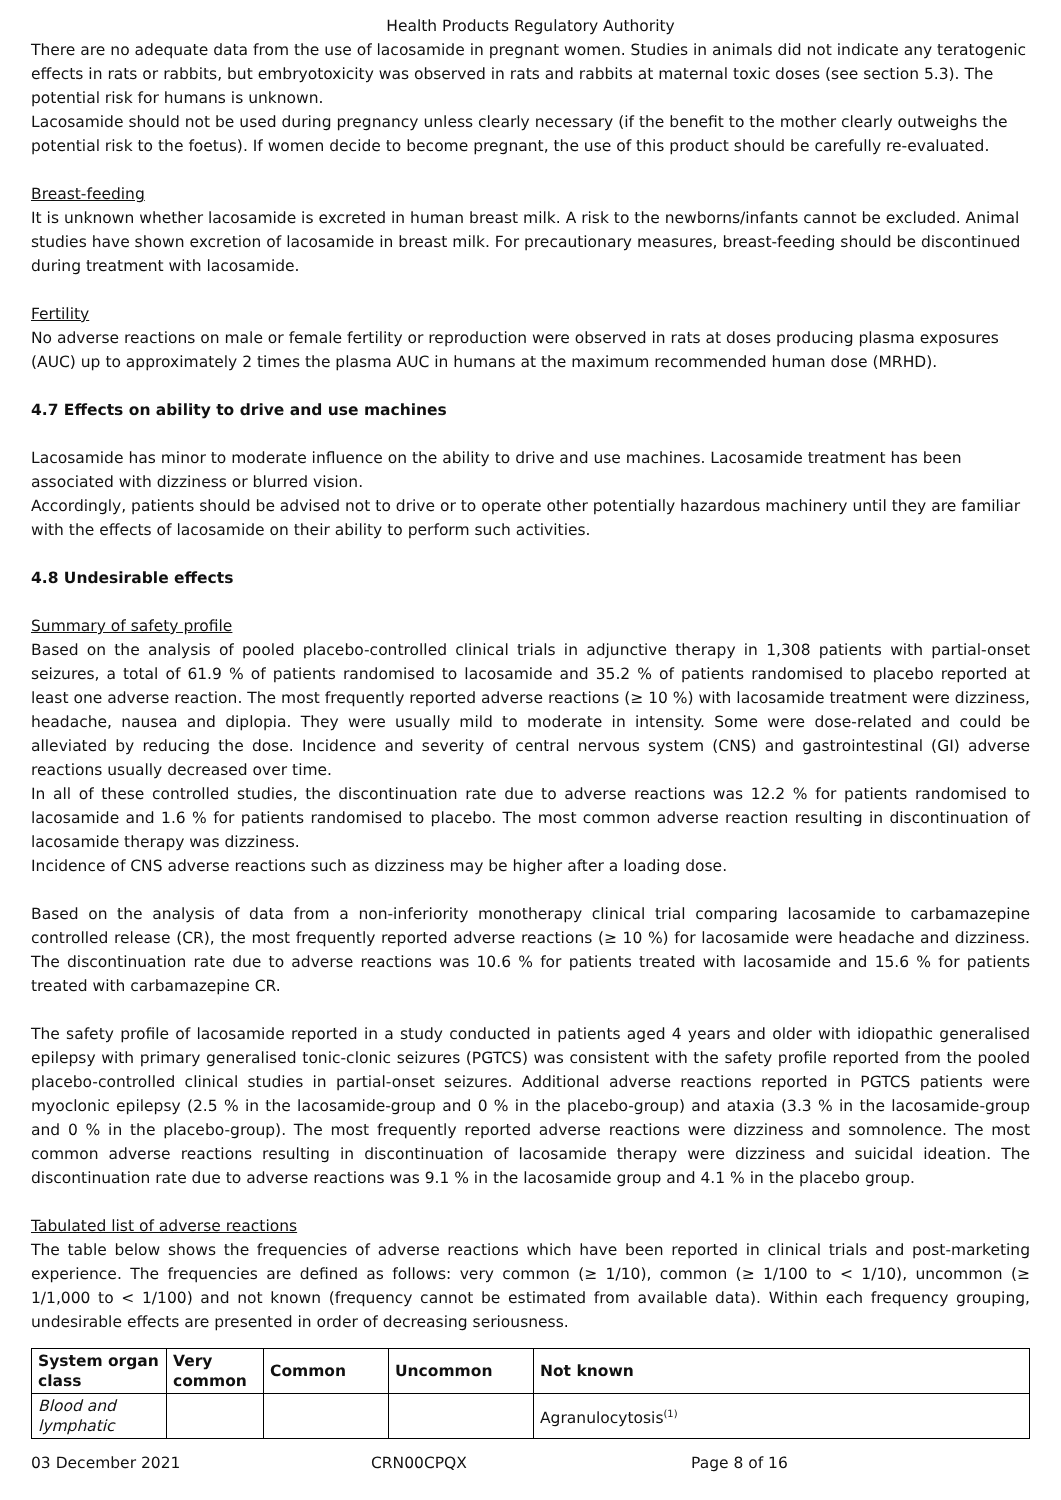Health Products Regulatory Authority
There are no adequate data from the use of lacosamide in pregnant women. Studies in animals did not indicate any teratogenic effects in rats or rabbits, but embryotoxicity was observed in rats and rabbits at maternal toxic doses (see section 5.3). The potential risk for humans is unknown.
Lacosamide should not be used during pregnancy unless clearly necessary (if the benefit to the mother clearly outweighs the potential risk to the foetus). If women decide to become pregnant, the use of this product should be carefully re-evaluated.
Breast-feeding
It is unknown whether lacosamide is excreted in human breast milk. A risk to the newborns/infants cannot be excluded. Animal studies have shown excretion of lacosamide in breast milk. For precautionary measures, breast-feeding should be discontinued during treatment with lacosamide.
Fertility
No adverse reactions on male or female fertility or reproduction were observed in rats at doses producing plasma exposures (AUC) up to approximately 2 times the plasma AUC in humans at the maximum recommended human dose (MRHD).
4.7 Effects on ability to drive and use machines
Lacosamide has minor to moderate influence on the ability to drive and use machines. Lacosamide treatment has been associated with dizziness or blurred vision.
Accordingly, patients should be advised not to drive or to operate other potentially hazardous machinery until they are familiar with the effects of lacosamide on their ability to perform such activities.
4.8 Undesirable effects
Summary of safety profile
Based on the analysis of pooled placebo-controlled clinical trials in adjunctive therapy in 1,308 patients with partial-onset seizures, a total of 61.9 % of patients randomised to lacosamide and 35.2 % of patients randomised to placebo reported at least one adverse reaction. The most frequently reported adverse reactions (≥ 10 %) with lacosamide treatment were dizziness, headache, nausea and diplopia. They were usually mild to moderate in intensity. Some were dose-related and could be alleviated by reducing the dose. Incidence and severity of central nervous system (CNS) and gastrointestinal (GI) adverse reactions usually decreased over time.
In all of these controlled studies, the discontinuation rate due to adverse reactions was 12.2 % for patients randomised to lacosamide and 1.6 % for patients randomised to placebo. The most common adverse reaction resulting in discontinuation of lacosamide therapy was dizziness.
Incidence of CNS adverse reactions such as dizziness may be higher after a loading dose.
Based on the analysis of data from a non-inferiority monotherapy clinical trial comparing lacosamide to carbamazepine controlled release (CR), the most frequently reported adverse reactions (≥ 10 %) for lacosamide were headache and dizziness. The discontinuation rate due to adverse reactions was 10.6 % for patients treated with lacosamide and 15.6 % for patients treated with carbamazepine CR.
The safety profile of lacosamide reported in a study conducted in patients aged 4 years and older with idiopathic generalised epilepsy with primary generalised tonic-clonic seizures (PGTCS) was consistent with the safety profile reported from the pooled placebo-controlled clinical studies in partial-onset seizures. Additional adverse reactions reported in PGTCS patients were myoclonic epilepsy (2.5 % in the lacosamide-group and 0 % in the placebo-group) and ataxia (3.3 % in the lacosamide-group and 0 % in the placebo-group). The most frequently reported adverse reactions were dizziness and somnolence. The most common adverse reactions resulting in discontinuation of lacosamide therapy were dizziness and suicidal ideation. The discontinuation rate due to adverse reactions was 9.1 % in the lacosamide group and 4.1 % in the placebo group.
Tabulated list of adverse reactions
The table below shows the frequencies of adverse reactions which have been reported in clinical trials and post-marketing experience. The frequencies are defined as follows: very common (≥ 1/10), common (≥ 1/100 to < 1/10), uncommon (≥ 1/1,000 to < 1/100) and not known (frequency cannot be estimated from available data). Within each frequency grouping, undesirable effects are presented in order of decreasing seriousness.
| System organ class | Very common | Common | Uncommon | Not known |
| --- | --- | --- | --- | --- |
| Blood and lymphatic | | | | Agranulocytosis<sup>(1)</sup> |
03 December 2021 CRN00CPQX Page 8 of 16